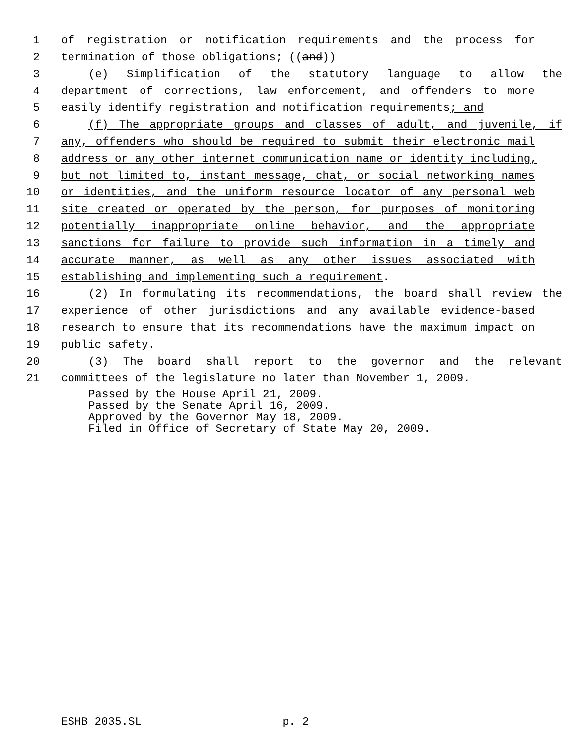1 of registration or notification requirements and the process for
2 termination of those obligations; ((and))
3 (e) Simplification of the statutory language to allow the
4 department of corrections, law enforcement, and offenders to more
5 easily identify registration and notification requirements; and
6 (f) The appropriate groups and classes of adult, and juvenile, if
7 any, offenders who should be required to submit their electronic mail
8 address or any other internet communication name or identity including,
9 but not limited to, instant message, chat, or social networking names
10 or identities, and the uniform resource locator of any personal web
11 site created or operated by the person, for purposes of monitoring
12 potentially inappropriate online behavior, and the appropriate
13 sanctions for failure to provide such information in a timely and
14 accurate manner, as well as any other issues associated with
15 establishing and implementing such a requirement.
16 (2) In formulating its recommendations, the board shall review the
17 experience of other jurisdictions and any available evidence-based
18 research to ensure that its recommendations have the maximum impact on
19 public safety.
20 (3) The board shall report to the governor and the relevant
21 committees of the legislature no later than November 1, 2009.
Passed by the House April 21, 2009.
Passed by the Senate April 16, 2009.
Approved by the Governor May 18, 2009.
Filed in Office of Secretary of State May 20, 2009.
ESHB 2035.SL p. 2